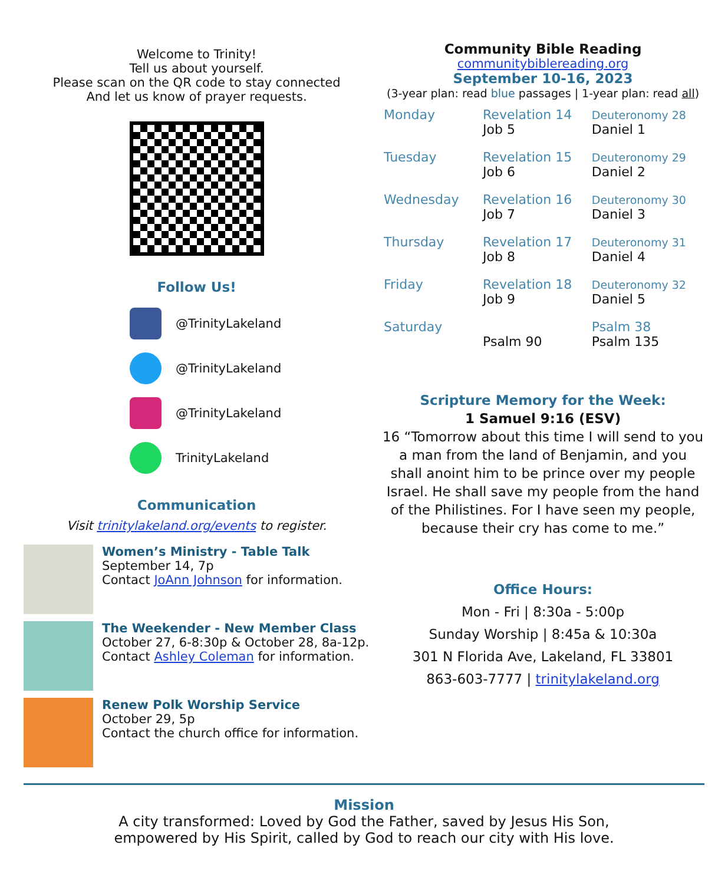Welcome to Trinity!
Tell us about yourself.
Please scan on the QR code to stay connected
And let us know of prayer requests.
Follow Us!
@TrinityLakeland
@TrinityLakeland
@TrinityLakeland
TrinityLakeland
Communication
Visit trinitylakeland.org/events to register.
Women’s Ministry - Table Talk
September 14, 7p
Contact JoAnn Johnson for information.
The Weekender - New Member Class
October 27, 6-8:30p & October 28, 8a-12p.
Contact Ashley Coleman for information.
Renew Polk Worship Service
October 29, 5p
Contact the church office for information.
Community Bible Reading
communitybiblereading.org
September 10-16, 2023
(3-year plan: read blue passages | 1-year plan: read all)
| Monday | Revelation 14 Job 5 | Deuteronomy 28 Daniel 1 |
| Tuesday | Revelation 15 Job 6 | Deuteronomy 29 Daniel 2 |
| Wednesday | Revelation 16 Job 7 | Deuteronomy 30 Daniel 3 |
| Thursday | Revelation 17 Job 8 | Deuteronomy 31 Daniel 4 |
| Friday | Revelation 18 Job 9 | Deuteronomy 32 Daniel 5 |
| Saturday | Psalm 90 | Psalm 38 Psalm 135 |
Scripture Memory for the Week:
1 Samuel 9:16 (ESV)
16 “Tomorrow about this time I will send to you a man from the land of Benjamin, and you shall anoint him to be prince over my people Israel. He shall save my people from the hand of the Philistines. For I have seen my people, because their cry has come to me.”
Office Hours:
Mon - Fri | 8:30a - 5:00p
Sunday Worship | 8:45a & 10:30a
301 N Florida Ave, Lakeland, FL 33801
863-603-7777 | trinitylakeland.org
Mission
A city transformed: Loved by God the Father, saved by Jesus His Son,
empowered by His Spirit, called by God to reach our city with His love.